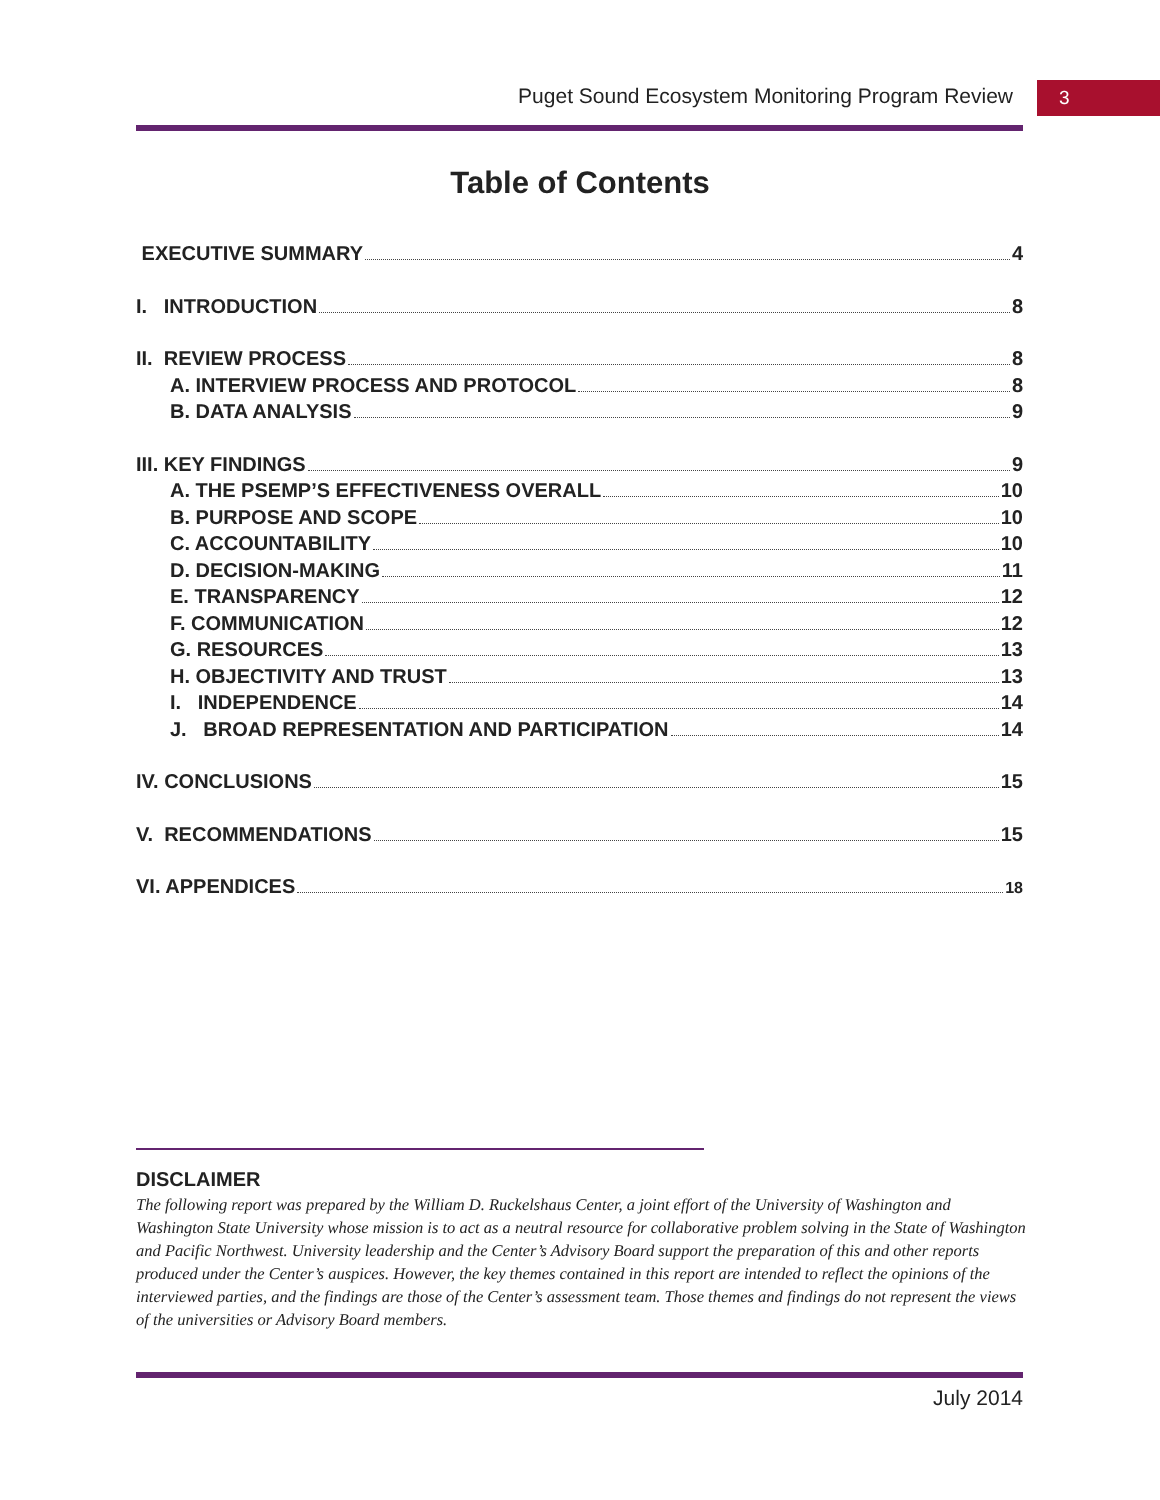Puget Sound Ecosystem Monitoring Program Review 3
Table of Contents
EXECUTIVE SUMMARY 4
I. INTRODUCTION 8
II. REVIEW PROCESS 8
A. INTERVIEW PROCESS AND PROTOCOL 8
B. DATA ANALYSIS 9
III. KEY FINDINGS 9
A. THE PSEMP’S EFFECTIVENESS OVERALL 10
B. PURPOSE AND SCOPE 10
C. ACCOUNTABILITY 10
D. DECISION-MAKING 11
E. TRANSPARENCY 12
F. COMMUNICATION 12
G. RESOURCES 13
H. OBJECTIVITY AND TRUST 13
I. INDEPENDENCE 14
J. BROAD REPRESENTATION AND PARTICIPATION 14
IV. CONCLUSIONS 15
V. RECOMMENDATIONS 15
VI. APPENDICES 18
DISCLAIMER
The following report was prepared by the William D. Ruckelshaus Center, a joint effort of the University of Washington and Washington State University whose mission is to act as a neutral resource for collaborative problem solving in the State of Washington and Pacific Northwest. University leadership and the Center’s Advisory Board support the preparation of this and other reports produced under the Center’s auspices. However, the key themes contained in this report are intended to reflect the opinions of the interviewed parties, and the findings are those of the Center’s assessment team. Those themes and findings do not represent the views of the universities or Advisory Board members.
July 2014